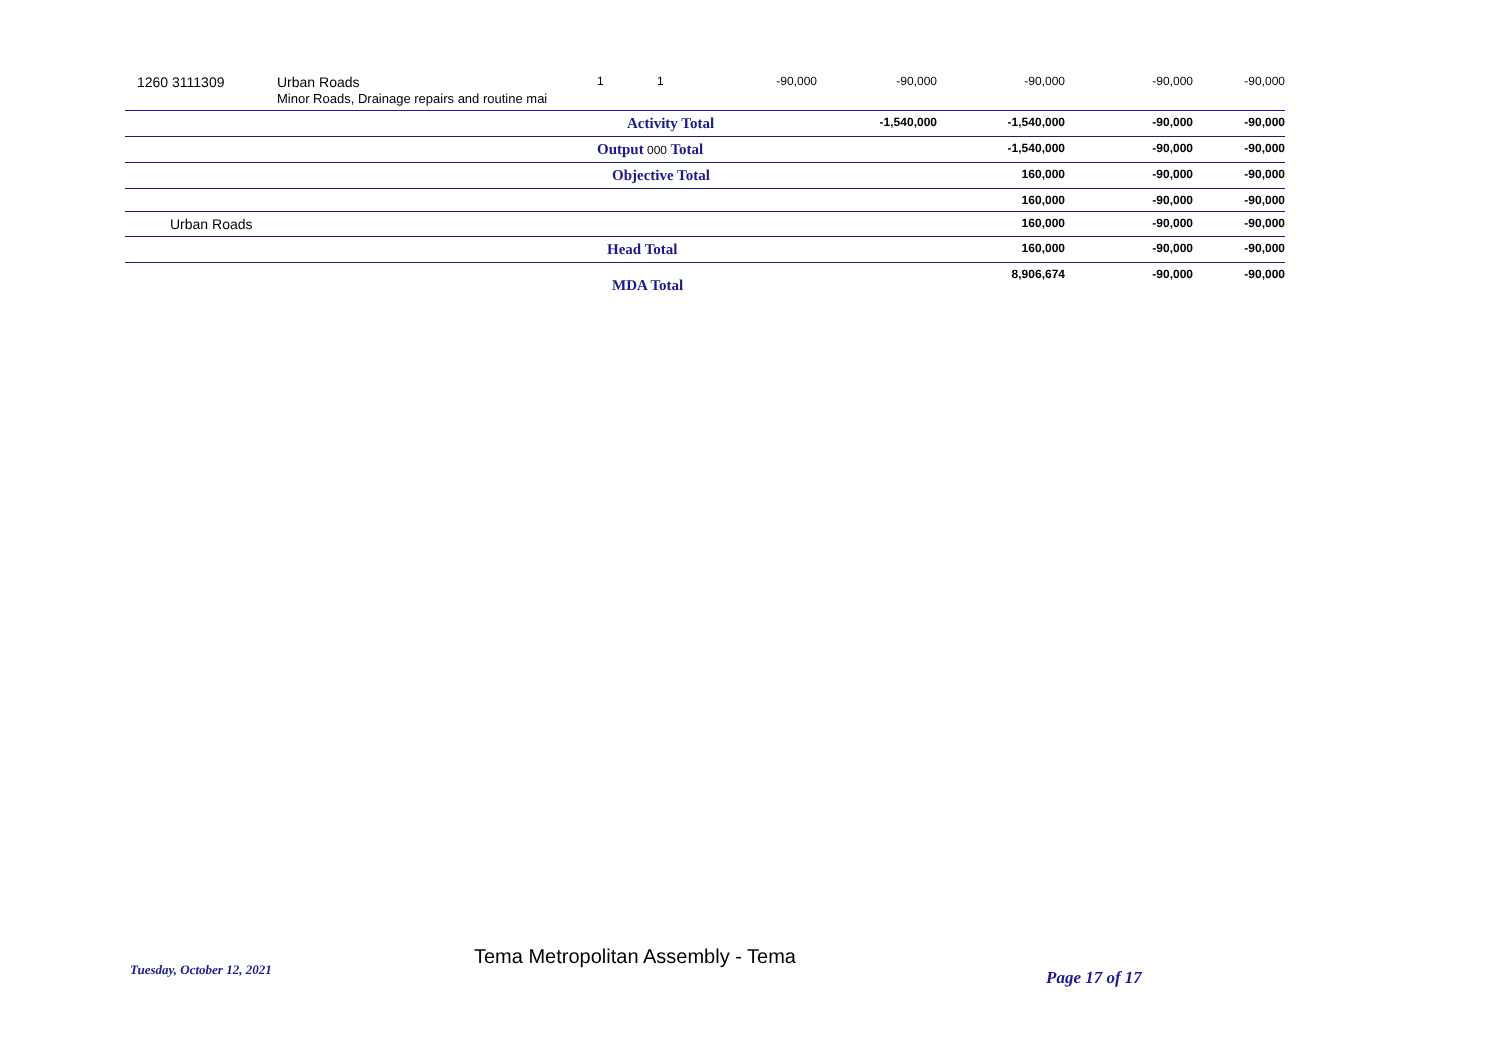| 1260 3111309 | Urban Roads Minor Roads, Drainage repairs and routine mai | 1 | 1 | -90,000 | -90,000 | -90,000 | -90,000 | -90,000 |
| | | Activity Total | | | -1,540,000 | -1,540,000 | -90,000 | -90,000 |
| | | Output 000 Total | | | | -1,540,000 | -90,000 | -90,000 |
| | | Objective Total | | | | 160,000 | -90,000 | -90,000 |
| | | | | | | 160,000 | -90,000 | -90,000 |
| Urban Roads | | | | | | 160,000 | -90,000 | -90,000 |
| | | Head Total | | | | 160,000 | -90,000 | -90,000 |
| | | MDA Total | | | | 8,906,674 | -90,000 | -90,000 |
Tuesday, October 12, 2021
Tema Metropolitan Assembly - Tema
Page 17 of 17